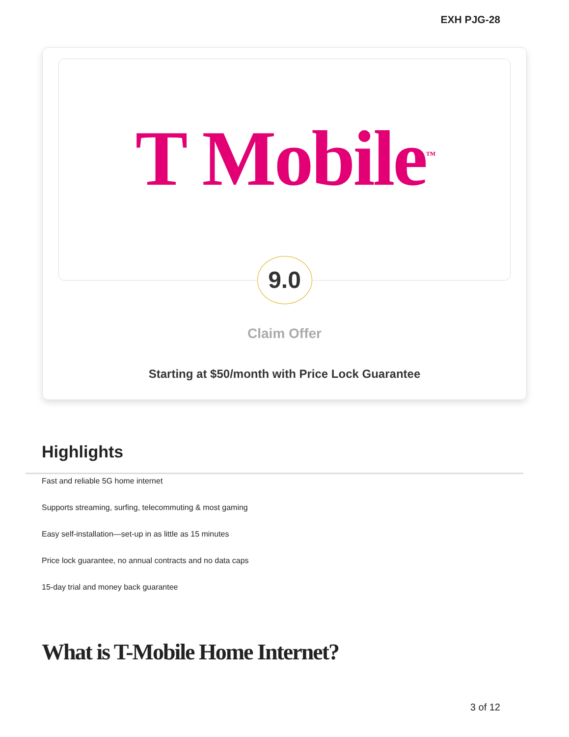EXH PJG-28
T Mobile<sup>™</sup>
9.0
Claim Offer
Starting at $50/month with Price Lock Guarantee
Highlights
Fast and reliable 5G home internet
Supports streaming, surfing, telecommuting & most gaming
Easy self-installation—set-up in as little as 15 minutes
Price lock guarantee, no annual contracts and no data caps
15-day trial and money back guarantee
What is T-Mobile Home Internet?
3 of 12